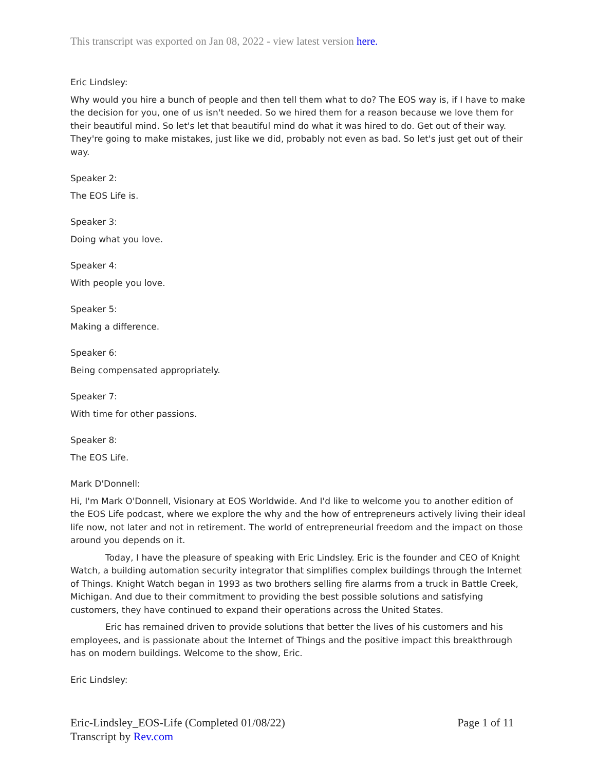This transcript was exported on Jan 08, 2022 - view latest version here.
Eric Lindsley:
Why would you hire a bunch of people and then tell them what to do? The EOS way is, if I have to make the decision for you, one of us isn't needed. So we hired them for a reason because we love them for their beautiful mind. So let's let that beautiful mind do what it was hired to do. Get out of their way. They're going to make mistakes, just like we did, probably not even as bad. So let's just get out of their way.
Speaker 2:
The EOS Life is.
Speaker 3:
Doing what you love.
Speaker 4:
With people you love.
Speaker 5:
Making a difference.
Speaker 6:
Being compensated appropriately.
Speaker 7:
With time for other passions.
Speaker 8:
The EOS Life.
Mark D'Donnell:
Hi, I'm Mark O'Donnell, Visionary at EOS Worldwide. And I'd like to welcome you to another edition of the EOS Life podcast, where we explore the why and the how of entrepreneurs actively living their ideal life now, not later and not in retirement. The world of entrepreneurial freedom and the impact on those around you depends on it.
Today, I have the pleasure of speaking with Eric Lindsley. Eric is the founder and CEO of Knight Watch, a building automation security integrator that simplifies complex buildings through the Internet of Things. Knight Watch began in 1993 as two brothers selling fire alarms from a truck in Battle Creek, Michigan. And due to their commitment to providing the best possible solutions and satisfying customers, they have continued to expand their operations across the United States.
Eric has remained driven to provide solutions that better the lives of his customers and his employees, and is passionate about the Internet of Things and the positive impact this breakthrough has on modern buildings. Welcome to the show, Eric.
Eric Lindsley:
Page 1 of 11 Eric-Lindsley_EOS-Life (Completed 01/08/22)
Transcript by Rev.com